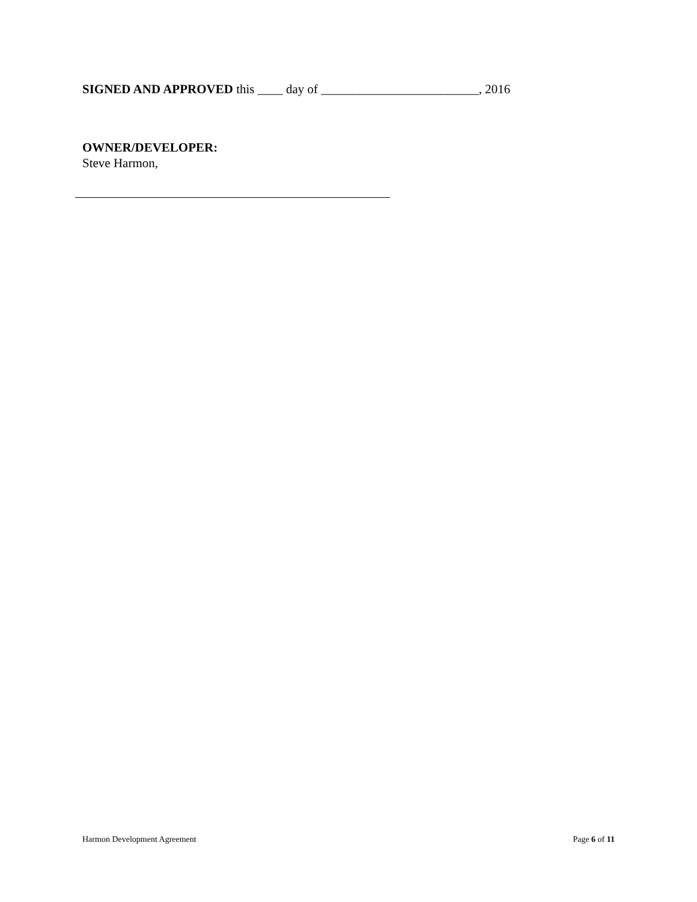SIGNED AND APPROVED this ____ day of _________________________, 2016
OWNER/DEVELOPER:
Steve Harmon,
Harmon Development Agreement Page 6 of 11